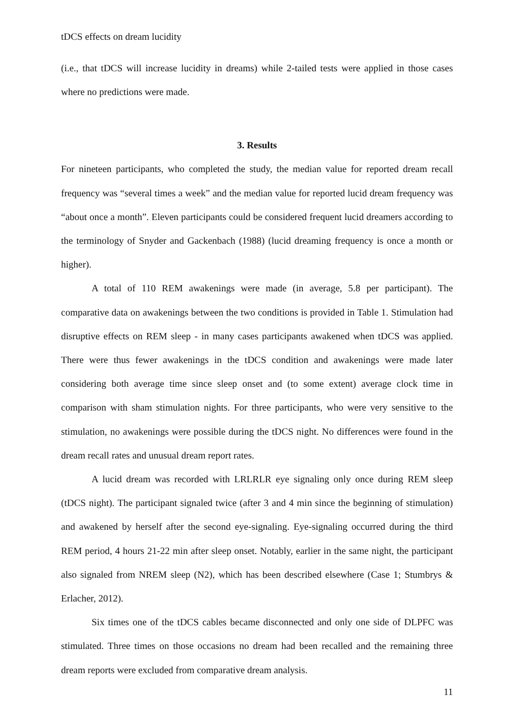tDCS effects on dream lucidity
(i.e., that tDCS will increase lucidity in dreams) while 2-tailed tests were applied in those cases where no predictions were made.
3. Results
For nineteen participants, who completed the study, the median value for reported dream recall frequency was “several times a week” and the median value for reported lucid dream frequency was “about once a month”. Eleven participants could be considered frequent lucid dreamers according to the terminology of Snyder and Gackenbach (1988) (lucid dreaming frequency is once a month or higher).
A total of 110 REM awakenings were made (in average, 5.8 per participant). The comparative data on awakenings between the two conditions is provided in Table 1. Stimulation had disruptive effects on REM sleep - in many cases participants awakened when tDCS was applied. There were thus fewer awakenings in the tDCS condition and awakenings were made later considering both average time since sleep onset and (to some extent) average clock time in comparison with sham stimulation nights. For three participants, who were very sensitive to the stimulation, no awakenings were possible during the tDCS night. No differences were found in the dream recall rates and unusual dream report rates.
A lucid dream was recorded with LRLRLR eye signaling only once during REM sleep (tDCS night). The participant signaled twice (after 3 and 4 min since the beginning of stimulation) and awakened by herself after the second eye-signaling. Eye-signaling occurred during the third REM period, 4 hours 21-22 min after sleep onset. Notably, earlier in the same night, the participant also signaled from NREM sleep (N2), which has been described elsewhere (Case 1; Stumbrys & Erlacher, 2012).
Six times one of the tDCS cables became disconnected and only one side of DLPFC was stimulated. Three times on those occasions no dream had been recalled and the remaining three dream reports were excluded from comparative dream analysis.
11